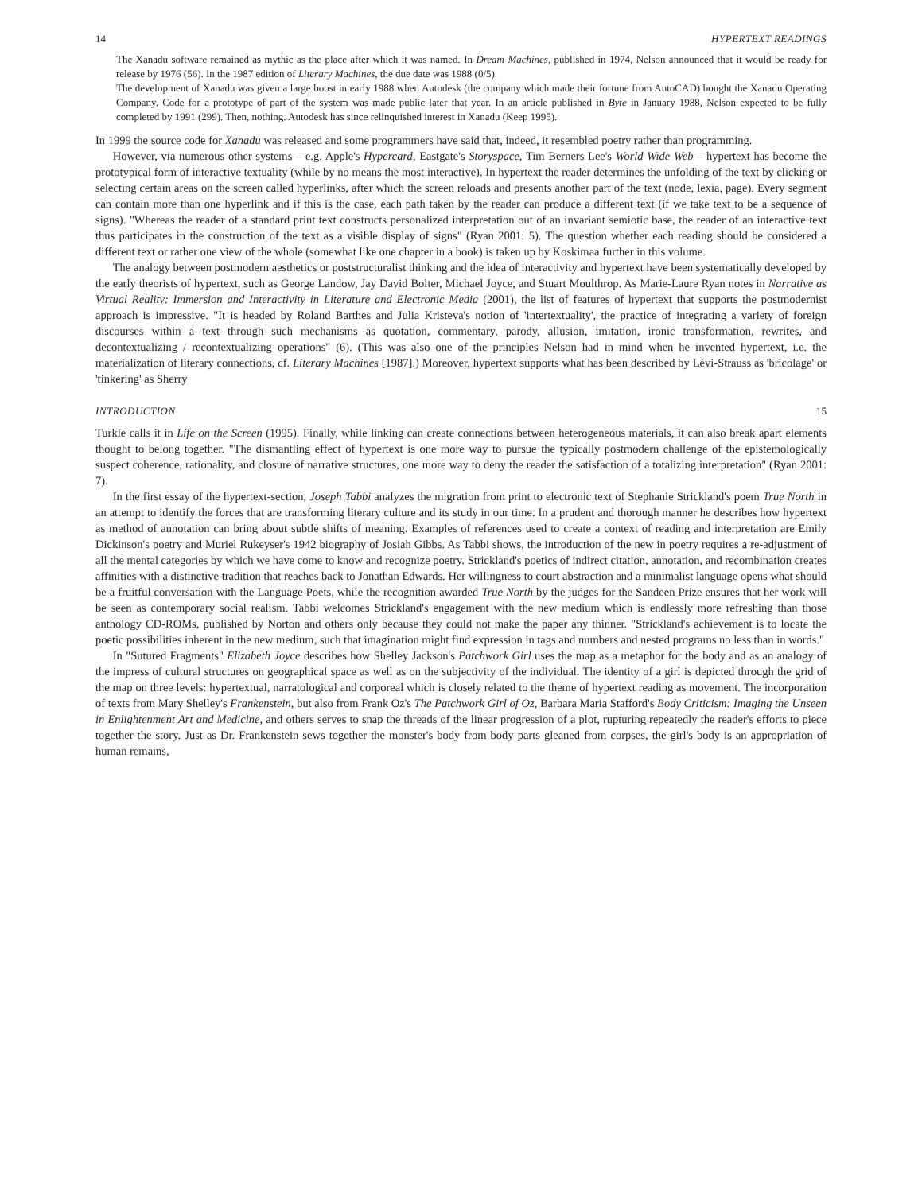14 HYPERTEXT READINGS
The Xanadu software remained as mythic as the place after which it was named. In Dream Machines, published in 1974, Nelson announced that it would be ready for release by 1976 (56). In the 1987 edition of Literary Machines, the due date was 1988 (0/5).
The development of Xanadu was given a large boost in early 1988 when Autodesk (the company which made their fortune from AutoCAD) bought the Xanadu Operating Company. Code for a prototype of part of the system was made public later that year. In an article published in Byte in January 1988, Nelson expected to be fully completed by 1991 (299). Then, nothing. Autodesk has since relinquished interest in Xanadu (Keep 1995).
In 1999 the source code for Xanadu was released and some programmers have said that, indeed, it resembled poetry rather than programming.
However, via numerous other systems – e.g. Apple's Hypercard, Eastgate's Storyspace, Tim Berners Lee's World Wide Web – hypertext has become the prototypical form of interactive textuality (while by no means the most interactive). In hypertext the reader determines the unfolding of the text by clicking or selecting certain areas on the screen called hyperlinks, after which the screen reloads and presents another part of the text (node, lexia, page). Every segment can contain more than one hyperlink and if this is the case, each path taken by the reader can produce a different text (if we take text to be a sequence of signs). "Whereas the reader of a standard print text constructs personalized interpretation out of an invariant semiotic base, the reader of an interactive text thus participates in the construction of the text as a visible display of signs" (Ryan 2001: 5). The question whether each reading should be considered a different text or rather one view of the whole (somewhat like one chapter in a book) is taken up by Koskimaa further in this volume.
The analogy between postmodern aesthetics or poststructuralist thinking and the idea of interactivity and hypertext have been systematically developed by the early theorists of hypertext, such as George Landow, Jay David Bolter, Michael Joyce, and Stuart Moulthrop. As Marie-Laure Ryan notes in Narrative as Virtual Reality: Immersion and Interactivity in Literature and Electronic Media (2001), the list of features of hypertext that supports the postmodernist approach is impressive. "It is headed by Roland Barthes and Julia Kristeva's notion of 'intertextuality', the practice of integrating a variety of foreign discourses within a text through such mechanisms as quotation, commentary, parody, allusion, imitation, ironic transformation, rewrites, and decontextualizing / recontextualizing operations" (6). (This was also one of the principles Nelson had in mind when he invented hypertext, i.e. the materialization of literary connections, cf. Literary Machines [1987].) Moreover, hypertext supports what has been described by Lévi-Strauss as 'bricolage' or 'tinkering' as Sherry
INTRODUCTION 15
Turkle calls it in Life on the Screen (1995). Finally, while linking can create connections between heterogeneous materials, it can also break apart elements thought to belong together. "The dismantling effect of hypertext is one more way to pursue the typically postmodern challenge of the epistemologically suspect coherence, rationality, and closure of narrative structures, one more way to deny the reader the satisfaction of a totalizing interpretation" (Ryan 2001: 7).
In the first essay of the hypertext-section, Joseph Tabbi analyzes the migration from print to electronic text of Stephanie Strickland's poem True North in an attempt to identify the forces that are transforming literary culture and its study in our time. In a prudent and thorough manner he describes how hypertext as method of annotation can bring about subtle shifts of meaning. Examples of references used to create a context of reading and interpretation are Emily Dickinson's poetry and Muriel Rukeyser's 1942 biography of Josiah Gibbs. As Tabbi shows, the introduction of the new in poetry requires a re-adjustment of all the mental categories by which we have come to know and recognize poetry. Strickland's poetics of indirect citation, annotation, and recombination creates affinities with a distinctive tradition that reaches back to Jonathan Edwards. Her willingness to court abstraction and a minimalist language opens what should be a fruitful conversation with the Language Poets, while the recognition awarded True North by the judges for the Sandeen Prize ensures that her work will be seen as contemporary social realism. Tabbi welcomes Strickland's engagement with the new medium which is endlessly more refreshing than those anthology CD-ROMs, published by Norton and others only because they could not make the paper any thinner. "Strickland's achievement is to locate the poetic possibilities inherent in the new medium, such that imagination might find expression in tags and numbers and nested programs no less than in words."
In "Sutured Fragments" Elizabeth Joyce describes how Shelley Jackson's Patchwork Girl uses the map as a metaphor for the body and as an analogy of the impress of cultural structures on geographical space as well as on the subjectivity of the individual. The identity of a girl is depicted through the grid of the map on three levels: hypertextual, narratological and corporeal which is closely related to the theme of hypertext reading as movement. The incorporation of texts from Mary Shelley's Frankenstein, but also from Frank Oz's The Patchwork Girl of Oz, Barbara Maria Stafford's Body Criticism: Imaging the Unseen in Enlightenment Art and Medicine, and others serves to snap the threads of the linear progression of a plot, rupturing repeatedly the reader's efforts to piece together the story. Just as Dr. Frankenstein sews together the monster's body from body parts gleaned from corpses, the girl's body is an appropriation of human remains,